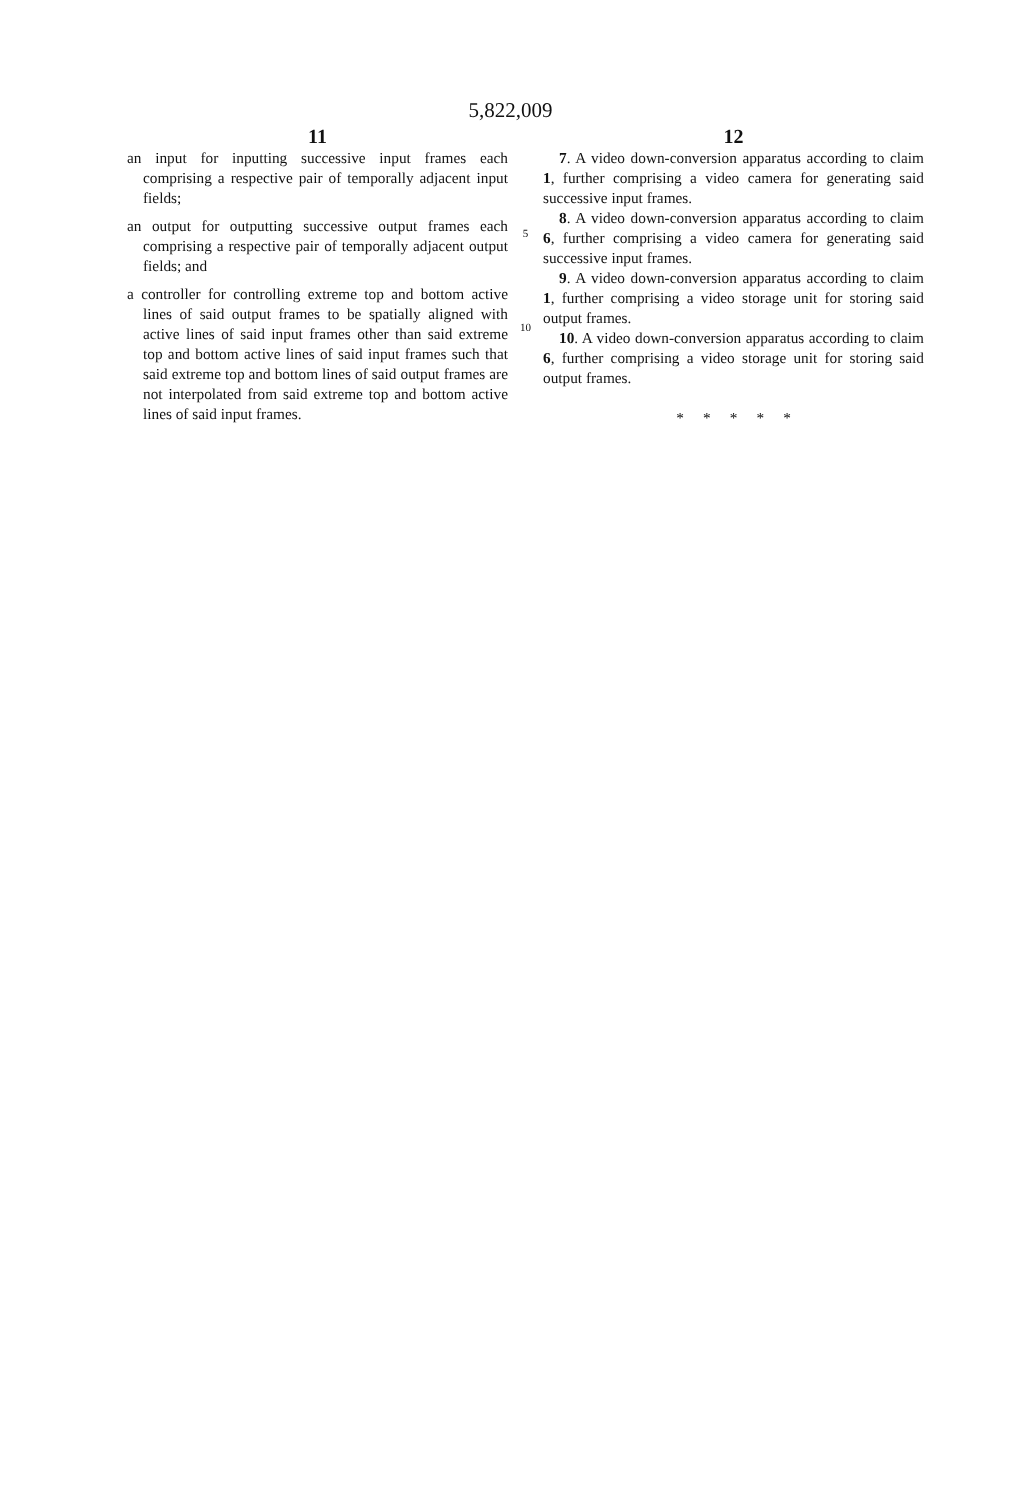5,822,009
11
an input for inputting successive input frames each comprising a respective pair of temporally adjacent input fields;
an output for outputting successive output frames each comprising a respective pair of temporally adjacent output fields; and
a controller for controlling extreme top and bottom active lines of said output frames to be spatially aligned with active lines of said input frames other than said extreme top and bottom active lines of said input frames such that said extreme top and bottom lines of said output frames are not interpolated from said extreme top and bottom active lines of said input frames.
5
10
12
7. A video down-conversion apparatus according to claim 1, further comprising a video camera for generating said successive input frames.
8. A video down-conversion apparatus according to claim 6, further comprising a video camera for generating said successive input frames.
9. A video down-conversion apparatus according to claim 1, further comprising a video storage unit for storing said output frames.
10. A video down-conversion apparatus according to claim 6, further comprising a video storage unit for storing said output frames.
* * * * *